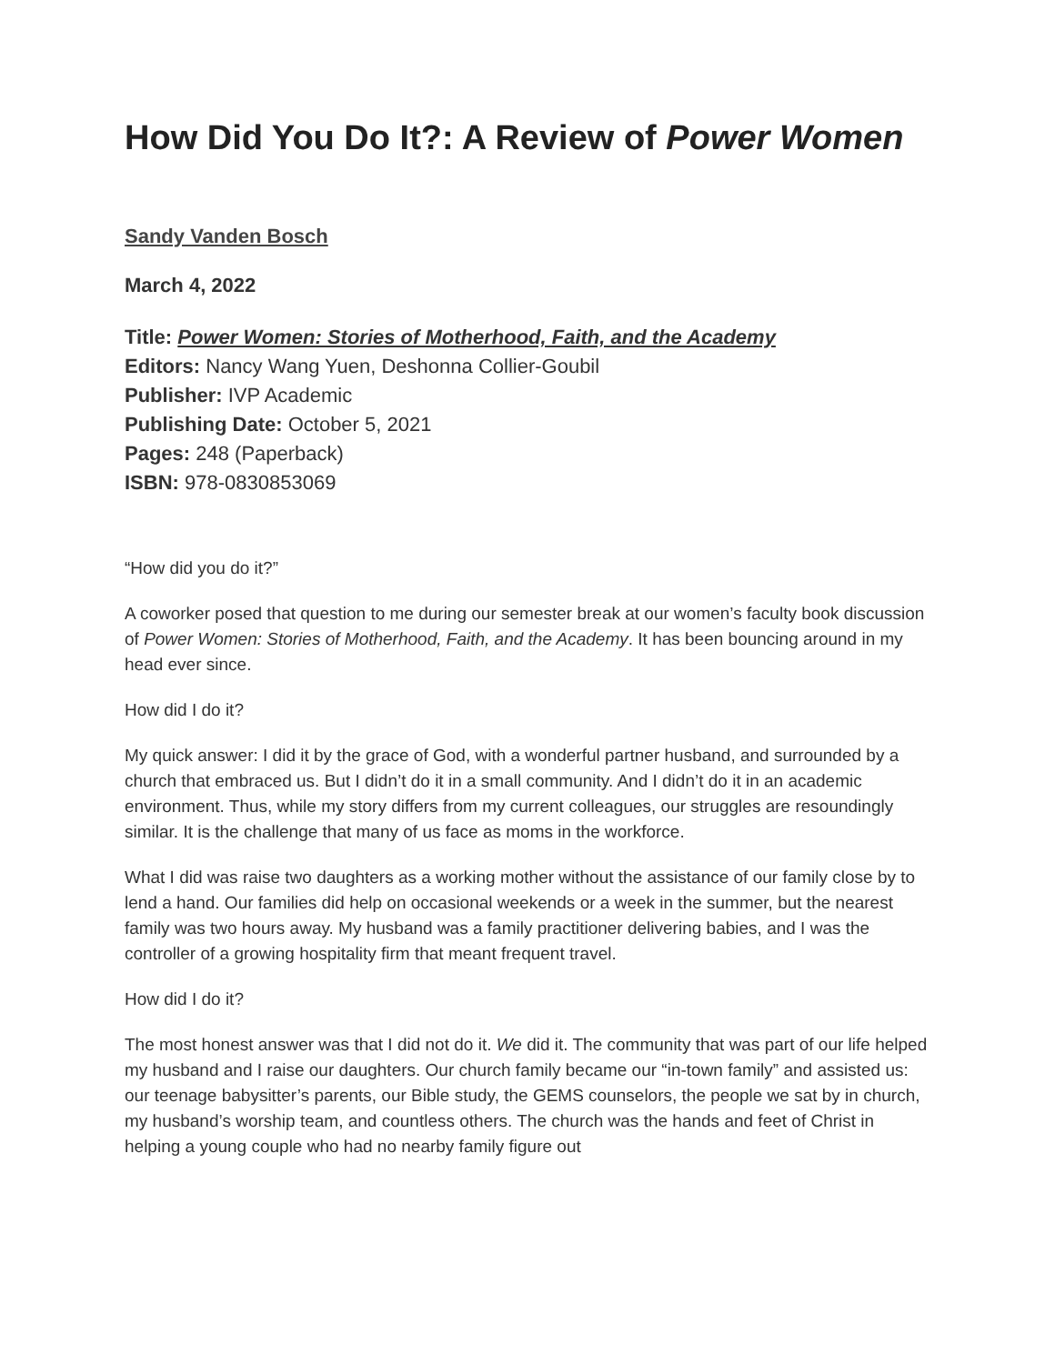How Did You Do It?: A Review of Power Women
Sandy Vanden Bosch
March 4, 2022
Title: Power Women: Stories of Motherhood, Faith, and the Academy
Editors: Nancy Wang Yuen, Deshonna Collier-Goubil
Publisher: IVP Academic
Publishing Date: October 5, 2021
Pages: 248 (Paperback)
ISBN: 978-0830853069
“How did you do it?”
A coworker posed that question to me during our semester break at our women’s faculty book discussion of Power Women: Stories of Motherhood, Faith, and the Academy. It has been bouncing around in my head ever since.
How did I do it?
My quick answer: I did it by the grace of God, with a wonderful partner husband, and surrounded by a church that embraced us. But I didn’t do it in a small community. And I didn’t do it in an academic environment. Thus, while my story differs from my current colleagues, our struggles are resoundingly similar. It is the challenge that many of us face as moms in the workforce.
What I did was raise two daughters as a working mother without the assistance of our family close by to lend a hand. Our families did help on occasional weekends or a week in the summer, but the nearest family was two hours away. My husband was a family practitioner delivering babies, and I was the controller of a growing hospitality firm that meant frequent travel.
How did I do it?
The most honest answer was that I did not do it. We did it. The community that was part of our life helped my husband and I raise our daughters. Our church family became our “in-town family” and assisted us: our teenage babysitter’s parents, our Bible study, the GEMS counselors, the people we sat by in church, my husband’s worship team, and countless others. The church was the hands and feet of Christ in helping a young couple who had no nearby family figure out